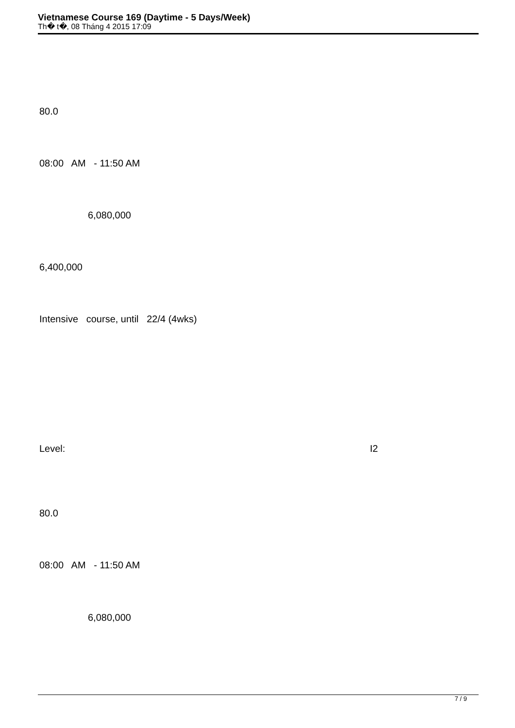Vietnamese Course 169 (Daytime - 5 Days/Week)
Th� t�, 08 Tháng 4 2015 17:09
80.0
08:00 AM - 11:50 AM
6,080,000
6,400,000
Intensive course, until 22/4 (4wks)
Level:
I2
80.0
08:00 AM - 11:50 AM
6,080,000
7 / 9